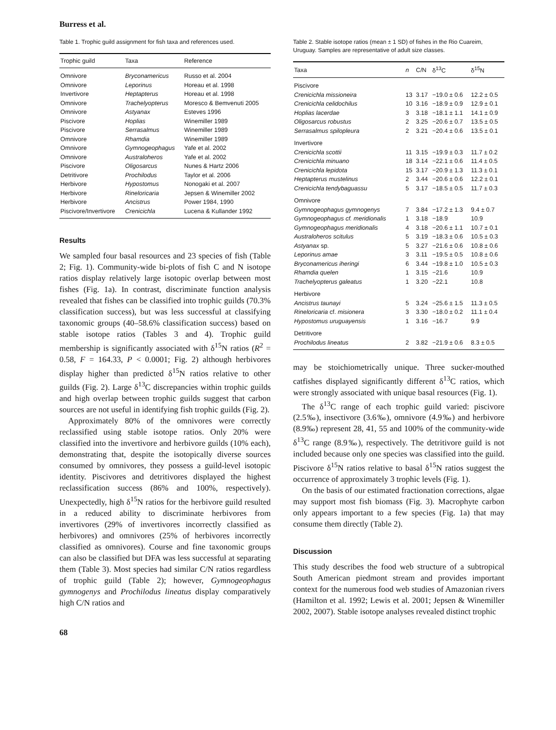Burress et al.
Table 1. Trophic guild assignment for fish taxa and references used.
| Trophic guild | Taxa | Reference |
| --- | --- | --- |
| Omnivore | Bryconamericus | Russo et al. 2004 |
| Omnivore | Leporinus | Horeau et al. 1998 |
| Invertivore | Heptapterus | Horeau et al. 1998 |
| Omnivore | Trachelyopterus | Moresco & Bemvenuti 2005 |
| Omnivore | Astyanax | Esteves 1996 |
| Piscivore | Hoplias | Winemiller 1989 |
| Piscivore | Serrasalmus | Winemiller 1989 |
| Omnivore | Rhamdia | Winemiller 1989 |
| Omnivore | Gymnogeophagus | Yafe et al. 2002 |
| Omnivore | Australoheros | Yafe et al. 2002 |
| Piscivore | Oligosarcus | Nunes & Hartz 2006 |
| Detritivore | Prochilodus | Taylor et al. 2006 |
| Herbivore | Hypostomus | Nonogaki et al. 2007 |
| Herbivore | Rineloricaria | Jepsen & Winemiller 2002 |
| Herbivore | Ancistrus | Power 1984, 1990 |
| Piscivore/Invertivore | Crenicichla | Lucena & Kullander 1992 |
Results
We sampled four basal resources and 23 species of fish (Table 2; Fig. 1). Community-wide bi-plots of fish C and N isotope ratios display relatively large isotopic overlap between most fishes (Fig. 1a). In contrast, discriminate function analysis revealed that fishes can be classified into trophic guilds (70.3% classification success), but was less successful at classifying taxonomic groups (40–58.6% classification success) based on stable isotope ratios (Tables 3 and 4). Trophic guild membership is significantly associated with δ<sup>15</sup>N ratios (R<sup>2</sup> = 0.58, F = 164.33, P < 0.0001; Fig. 2) although herbivores display higher than predicted δ<sup>15</sup>N ratios relative to other guilds (Fig. 2). Large δ<sup>13</sup>C discrepancies within trophic guilds and high overlap between trophic guilds suggest that carbon sources are not useful in identifying fish trophic guilds (Fig. 2).
Approximately 80% of the omnivores were correctly reclassified using stable isotope ratios. Only 20% were classified into the invertivore and herbivore guilds (10% each), demonstrating that, despite the isotopically diverse sources consumed by omnivores, they possess a guild-level isotopic identity. Piscivores and detritivores displayed the highest reclassification success (86% and 100%, respectively). Unexpectedly, high δ<sup>15</sup>N ratios for the herbivore guild resulted in a reduced ability to discriminate herbivores from invertivores (29% of invertivores incorrectly classified as herbivores) and omnivores (25% of herbivores incorrectly classified as omnivores). Course and fine taxonomic groups can also be classified but DFA was less successful at separating them (Table 3). Most species had similar C/N ratios regardless of trophic guild (Table 2); however, Gymnogeophagus gymnogenys and Prochilodus lineatus display comparatively high C/N ratios and
68
Table 2. Stable isotope ratios (mean ± 1 SD) of fishes in the Rio Cuareim, Uruguay. Samples are representative of adult size classes.
| Taxa | n | C/N | δ<sup>13</sup>C | δ<sup>15</sup>N |
| --- | --- | --- | --- | --- |
| Piscivore | | | | |
| Crenicichla missioneira | 13 | 3.17 | −19.0 ± 0.6 | 12.2 ± 0.5 |
| Crenicichla celidochilus | 10 | 3.16 | −18.9 ± 0.9 | 12.9 ± 0.1 |
| Hoplias lacerdae | 3 | 3.18 | −18.1 ± 1.1 | 14.1 ± 0.9 |
| Oligosarcus robustus | 2 | 3.25 | −20.6 ± 0.7 | 13.5 ± 0.5 |
| Serrasalmus spilopleura | 2 | 3.21 | −20.4 ± 0.6 | 13.5 ± 0.1 |
| Invertivore | | | | |
| Crenicichla scottii | 11 | 3.15 | −19.9 ± 0.3 | 11.7 ± 0.2 |
| Crenicichla minuano | 18 | 3.14 | −22.1 ± 0.6 | 11.4 ± 0.5 |
| Crenicichla lepidota | 15 | 3.17 | −20.9 ± 1.3 | 11.3 ± 0.1 |
| Heptapterus mustelinus | 2 | 3.44 | −20.6 ± 0.6 | 12.2 ± 0.1 |
| Crenicichla tendybaguassu | 5 | 3.17 | −18.5 ± 0.5 | 11.7 ± 0.3 |
| Omnivore | | | | |
| Gymnogeophagus gymnogenys | 7 | 3.84 | −17.2 ± 1.3 | 9.4 ± 0.7 |
| Gymnogeophagus cf. meridionalis | 1 | 3.18 | −18.9 | 10.9 |
| Gymnogeophagus meridionalis | 4 | 3.18 | −20.6 ± 1.1 | 10.7 ± 0.1 |
| Australoheros scitulus | 5 | 3.19 | −18.3 ± 0.6 | 10.5 ± 0.3 |
| Astyanax sp. | 5 | 3.27 | −21.6 ± 0.6 | 10.8 ± 0.6 |
| Leporinus amae | 3 | 3.11 | −19.5 ± 0.5 | 10.8 ± 0.6 |
| Bryconamericus iheringi | 6 | 3.44 | −19.8 ± 1.0 | 10.5 ± 0.3 |
| Rhamdia quelen | 1 | 3.15 | −21.6 | 10.9 |
| Trachelyopterus galeatus | 1 | 3.20 | −22.1 | 10.8 |
| Herbivore | | | | |
| Ancistrus taunayi | 5 | 3.24 | −25.6 ± 1.5 | 11.3 ± 0.5 |
| Rineloricaria cf. misionera | 3 | 3.30 | −18.0 ± 0.2 | 11.1 ± 0.4 |
| Hypostomus uruguayensis | 1 | 3.16 | −16.7 | 9.9 |
| Detritivore | | | | |
| Prochilodus lineatus | 2 | 3.82 | −21.9 ± 0.6 | 8.3 ± 0.5 |
may be stoichiometrically unique. Three sucker-mouthed catfishes displayed significantly different δ<sup>13</sup>C ratios, which were strongly associated with unique basal resources (Fig. 1).
The δ<sup>13</sup>C range of each trophic guild varied: piscivore (2.5‰), insectivore (3.6‰), omnivore (4.9‰) and herbivore (8.9‰) represent 28, 41, 55 and 100% of the community-wide δ<sup>13</sup>C range (8.9‰), respectively. The detritivore guild is not included because only one species was classified into the guild. Piscivore δ<sup>15</sup>N ratios relative to basal δ<sup>15</sup>N ratios suggest the occurrence of approximately 3 trophic levels (Fig. 1).
On the basis of our estimated fractionation corrections, algae may support most fish biomass (Fig. 3). Macrophyte carbon only appears important to a few species (Fig. 1a) that may consume them directly (Table 2).
Discussion
This study describes the food web structure of a subtropical South American piedmont stream and provides important context for the numerous food web studies of Amazonian rivers (Hamilton et al. 1992; Lewis et al. 2001; Jepsen & Winemiller 2002, 2007). Stable isotope analyses revealed distinct trophic